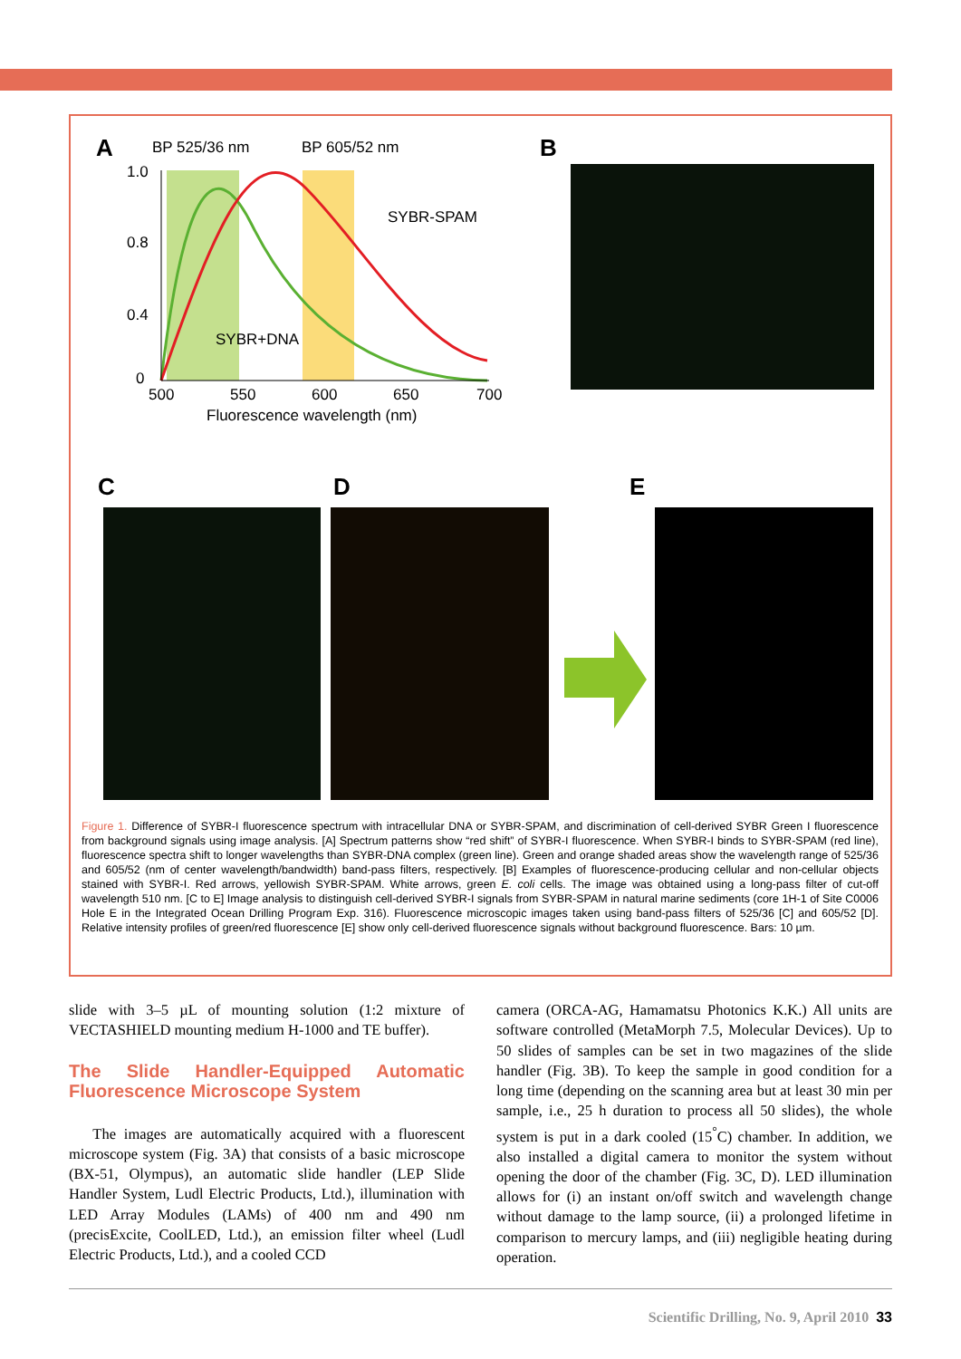BP 525/36 nm
BP 605/52 nm
SYBR-SPAM
SYBR+DNA
1.0
0.8
0.4
0
500
550
600
650
700
Fluorescence wavelength (nm)
A B
C D E
Figure 1. Difference of SYBR-I fluorescence spectrum with intracellular DNA or SYBR-SPAM, and discrimination of cell-derived SYBR Green I fluorescence from background signals using image analysis. [A] Spectrum patterns show “red shift” of SYBR-I fluorescence. When SYBR-I binds to SYBR-SPAM (red line), fluorescence spectra shift to longer wavelengths than SYBR-DNA complex (green line). Green and orange shaded areas show the wavelength range of 525/36 and 605/52 (nm of center wavelength/bandwidth) band-pass filters, respectively. [B] Examples of fluorescence-producing cellular and non-cellular objects stained with SYBR-I. Red arrows, yellowish SYBR-SPAM. White arrows, green E. coli cells. The image was obtained using a long-pass filter of cut-off wavelength 510 nm. [C to E] Image analysis to distinguish cell-derived SYBR-I signals from SYBR-SPAM in natural marine sediments (core 1H-1 of Site C0006 Hole E in the Integrated Ocean Drilling Program Exp. 316). Fluorescence microscopic images taken using band-pass filters of 525/36 [C] and 605/52 [D]. Relative intensity profiles of green/red fluorescence [E] show only cell-derived fluorescence signals without background fluorescence. Bars: 10 µm.
slide with 3–5 µL of mounting solution (1:2 mixture of VECTASHIELD mounting medium H-1000 and TE buffer).
The Slide Handler-Equipped Automatic Fluorescence Microscope System
The images are automatically acquired with a fluorescent microscope system (Fig. 3A) that consists of a basic microscope (BX-51, Olympus), an automatic slide handler (LEP Slide Handler System, Ludl Electric Products, Ltd.), illumination with LED Array Modules (LAMs) of 400 nm and 490 nm (precisExcite, CoolLED, Ltd.), an emission filter wheel (Ludl Electric Products, Ltd.), and a cooled CCD
camera (ORCA-AG, Hamamatsu Photonics K.K.) All units are software controlled (MetaMorph 7.5, Molecular Devices). Up to 50 slides of samples can be set in two magazines of the slide handler (Fig. 3B). To keep the sample in good condition for a long time (depending on the scanning area but at least 30 min per sample, i.e., 25 h duration to process all 50 slides), the whole system is put in a dark cooled (15<sup>°</sup>C) chamber. In addition, we also installed a digital camera to monitor the system without opening the door of the chamber (Fig. 3C, D). LED illumination allows for (i) an instant on/off switch and wavelength change without damage to the lamp source, (ii) a prolonged lifetime in comparison to mercury lamps, and (iii) negligible heating during operation.
Scientific Drilling, No. 9, April 2010 33